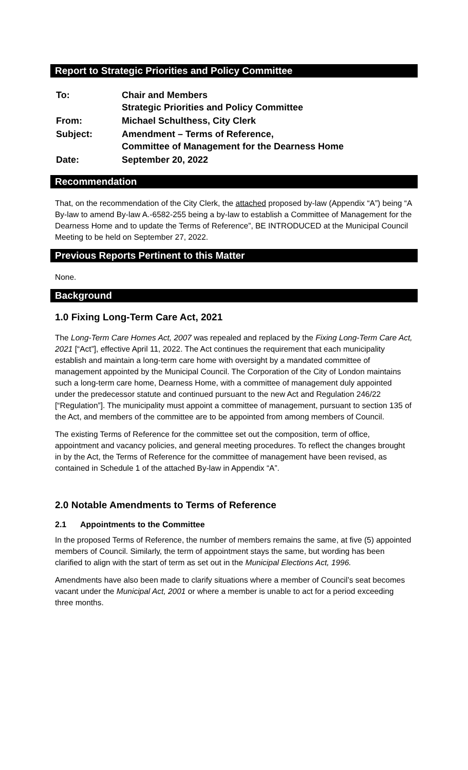Report to Strategic Priorities and Policy Committee
| To: | Chair and Members Strategic Priorities and Policy Committee |
| From: | Michael Schulthess, City Clerk |
| Subject: | Amendment – Terms of Reference, Committee of Management for the Dearness Home |
| Date: | September 20, 2022 |
Recommendation
That, on the recommendation of the City Clerk, the attached proposed by-law (Appendix “A”) being “A By-law to amend By-law A.-6582-255 being a by-law to establish a Committee of Management for the Dearness Home and to update the Terms of Reference”, BE INTRODUCED at the Municipal Council Meeting to be held on September 27, 2022.
Previous Reports Pertinent to this Matter
None.
Background
1.0 Fixing Long-Term Care Act, 2021
The Long-Term Care Homes Act, 2007 was repealed and replaced by the Fixing Long-Term Care Act, 2021 [“Act”], effective April 11, 2022. The Act continues the requirement that each municipality establish and maintain a long-term care home with oversight by a mandated committee of management appointed by the Municipal Council. The Corporation of the City of London maintains such a long-term care home, Dearness Home, with a committee of management duly appointed under the predecessor statute and continued pursuant to the new Act and Regulation 246/22 [“Regulation”]. The municipality must appoint a committee of management, pursuant to section 135 of the Act, and members of the committee are to be appointed from among members of Council.
The existing Terms of Reference for the committee set out the composition, term of office, appointment and vacancy policies, and general meeting procedures. To reflect the changes brought in by the Act, the Terms of Reference for the committee of management have been revised, as contained in Schedule 1 of the attached By-law in Appendix “A”.
2.0 Notable Amendments to Terms of Reference
2.1 Appointments to the Committee
In the proposed Terms of Reference, the number of members remains the same, at five (5) appointed members of Council. Similarly, the term of appointment stays the same, but wording has been clarified to align with the start of term as set out in the Municipal Elections Act, 1996.
Amendments have also been made to clarify situations where a member of Council’s seat becomes vacant under the Municipal Act, 2001 or where a member is unable to act for a period exceeding three months.